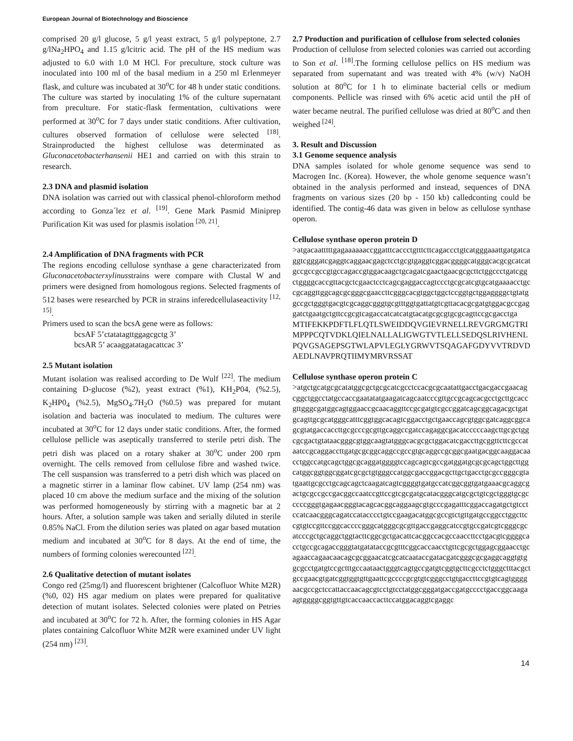European Journal of Biotechnology and Bioscience
comprised 20 g/l glucose, 5 g/l yeast extract, 5 g/l polypeptone, 2.7 g/lNa<sub>2</sub>HPO<sub>4</sub> and 1.15 g/lcitric acid. The pH of the HS medium was adjusted to 6.0 with 1.0 M HCl. For preculture, stock culture was inoculated into 100 ml of the basal medium in a 250 ml Erlenmeyer flask, and culture was incubated at 30<sup>o</sup>C for 48 h under static conditions. The culture was started by inoculating 1% of the culture supernatant from preculture. For static-flask fermentation, cultivations were performed at 30<sup>o</sup>C for 7 days under static conditions. After cultivation, cultures observed formation of cellulose were selected <sup>[18]</sup>. Strainproducted the highest cellulose was determinated as Gluconacetobacterhansenii HE1 and carried on with this strain to research.
2.3 DNA and plasmid isolation
DNA isolation was carried out with classical phenol-chloroform method according to Gonza´lez et al. <sup>[19]</sup>. Gene Mark Pasmid Miniprep Purification Kit was used for plasmis isolation <sup>[20, 21]</sup>.
2.4 Amplification of DNA fragments with PCR
The regions encoding cellulose synthase a gene characterizated from Gluconacetobacterxylinusstrains were compare with Clustal W and primers were designed from homologous regions. Selected fragments of 512 bases were researched by PCR in strains inferedcellulaseactivity <sup>[12, 15]</sup>.
Primers used to scan the bcsA gene were as follows:
bcsAF 5’ctatatagttggagcgctg 3’
bcsAR 5’ acaaggatatagacattcac 3’
2.5 Mutant isolation
Mutant isolation was realised according to De Wulf <sup>[22]</sup>. The medium containing D-glucose (%2), yeast extract (%1), KH<sub>2</sub>P04, (%2.5), K<sub>2</sub>HP0<sub>4</sub> (%2.5), MgSO<sub>4</sub>.7H<sub>2</sub>O (%0.5) was prepared for mutant isolation and bacteria was inoculated to medium. The cultures were incubated at 30<sup>o</sup>C for 12 days under static conditions. After, the formed cellulose pellicle was aseptically transferred to sterile petri dish. The petri dish was placed on a rotary shaker at 30<sup>o</sup>C under 200 rpm overnight. The cells removed from cellulose fibre and washed twice. The cell suspansion was transferred to a petri dish which was placed on a magnetic stirrer in a laminar flow cabinet. UV lamp (254 nm) was placed 10 cm above the medium surface and the mixing of the solution was performed homogeneously by stirring with a magnetic bar at 2 hours. After, a solution sample was taken and serially diluted in sterile 0.85% NaCl. From the dilution series was plated on agar based mutation medium and incubated at 30<sup>o</sup>C for 8 days. At the end of time, the numbers of forming colonies werecounted <sup>[22]</sup>.
2.6 Qualitative detection of mutant isolates
Congo red (25mg/l) and fluorescent brightener (Calcofluor White M2R) (%0, 02) HS agar medium on plates were prepared for qualitative detection of mutant isolates. Selected colonies were plated on Petries and incubated at 30<sup>o</sup>C for 72 h. After, the forming colonies in HS Agar plates containing Calcofluor White M2R were examined under UV light (254 nm) <sup>[23]</sup>.
2.7 Production and purification of cellulose from selected colonies
Production of cellulose from selected colonies was carried out according to Son et al. <sup>[18]</sup>.The forming cellulose pellics on HS medium was separated from supernatant and was treated with 4% (w/v) NaOH solution at 80<sup>o</sup>C for 1 h to eliminate bacterial cells or medium components. Pellicle was rinsed with 6% acetic acid until the pH of water became neutral. The purified cellulose was dried at 80<sup>o</sup>C and then weighed <sup>[24]</sup>.
3. Result and Discussion
3.1 Genome sequence analysis
DNA samples isolated for whole genome sequence was send to Macrogen Inc. (Korea). However, the whole genome sequence wasn’t obtained in the analysis performed and instead, sequences of DNA fragments on various sizes (20 bp - 150 kb) calledconting could be identified. The contig-46 data was given in below as cellulose synthase operon.
Cellulose synthase operon protein D
>atgacaatttttgagaaaaaaccggatttcaccctgtttcttcagaccctgtcatgggaaattgatgatcaggtcgggatcgaggtcaggaacgagctcctgcgtgaggtcggacggggcatgggcacgcgcatcatgccgccgccgtgccagaccgtggacaagctgcagatcgaactgaacgcgcttctggccctgatcggctggggcaccgttacgctcgaactcctcagcgaggaccagtccctgcgcatcgtgcatgaaaacctgccgcaggttggcagcgcgggcgaaccttcgggcacgtggctggctccggtgctggaggggctgtatggccgctgggtgacgtcgcaggcgggtgcgtttggtgattatgtcgttacacgcgatgtggacgccgaggatctgaatgctgttccgcgtcagaccatcatcatgtacatgcgcgtgcgcagttccgcgacctga
MTIFEKKPDFTLFLQTLSWEIDDQVGIEVRNELLREVGRGMGTRIMPPPCQTVDKLQIELNALLALIGWGTVTLELLSEDQSLRIVHENLPQVGSAGEPSGTWLAPVLEGLYGRWVTSQAGAFGDYVVTRDVDAEDLNAVPRQTIIMYMRVRSSAT
Cellulose synthase operon protein C
>atgctgcatgcgcatatggcgctgcgcatcgcctccacgcgcaatattgacctgacgaccgaacagcggctggcctatgccaccgaatatatgaagatcagcaatcccgttgccgcagcacgcctgcttgcaccgttgggcgatggcagtggaaccgcaacaggttccgcgatgtcgccggatcagcggcagacgctgatgcagttgcgcatgggcatttcggtggcacagtcggacctgctgaaccagcgtggcgatcaggcggcagcgtatgaccaccttgcgcccgcgttgcaggccgatccagaggcgacatcccccaagcttgcgctggcgcgactgtataacgggcgtggcaagtatgggcacgcgctggacatcgaccttgcggttcttcgccataatccgcaggaccttgatgcgcggcaggccgccgtgcaggccgcggcgaatgacggcaaggacaacctggccatgcagctggcgcaggatggggtccagcagtcgccgatggatgcgcgcagctggcttggcatggcggtggcggatcgcgctgtgggccatggcgaccggacgcttgctgacctgcgccgggcgtatgaattgcgcctgcagcagctcaagatcagtcggggtgatgccatcggcggtgatgaaacgcaggcgactgcgccgccgacggccaatccgttccgtcgcgatgcatacgggcatgcgctgtcgctgggtgcgcccccgggtgagaacgggtacagcacggcaggaagcgtgcccgagatttcggaccagatgctgtcctccatcaacgggcagatccatacccctgtccgaagacatggcgccgtctgttgatgccggcctggcttccgtgtccgttccggcaccccgggcatgggcgcgttgaccgaggcatccgtgccgatcgtcgggcgcatcccgctgcaggctggtacttcggcgctgacattcacggccacgccaaccttcctgacgtcggggcacctgccgcagaccgggtatgatataccgcgtttcggcaccaacctgttcgcgctggagcggaacctgcagaaccagaacaacagcgcggaacatcgcatcaataccgatacgatcgggcgcgaggcaggtgtggcgcctgatgtccgctttgccaataactgggtcagtgccgatgtcggtgcttcgcctctgggctttacgctgccgaacgtgatcggtggtgttgaattcgccccgcgtgtcgggcctgtgaccttccgtgtcagtggggaacgccgctccattaccaacagcgtcctgtcctatggcgggatgaccgatgcccctgaccggcaagaagtggggcggtgttgtcaccaaccacttccatggacaggtcgaggc
14